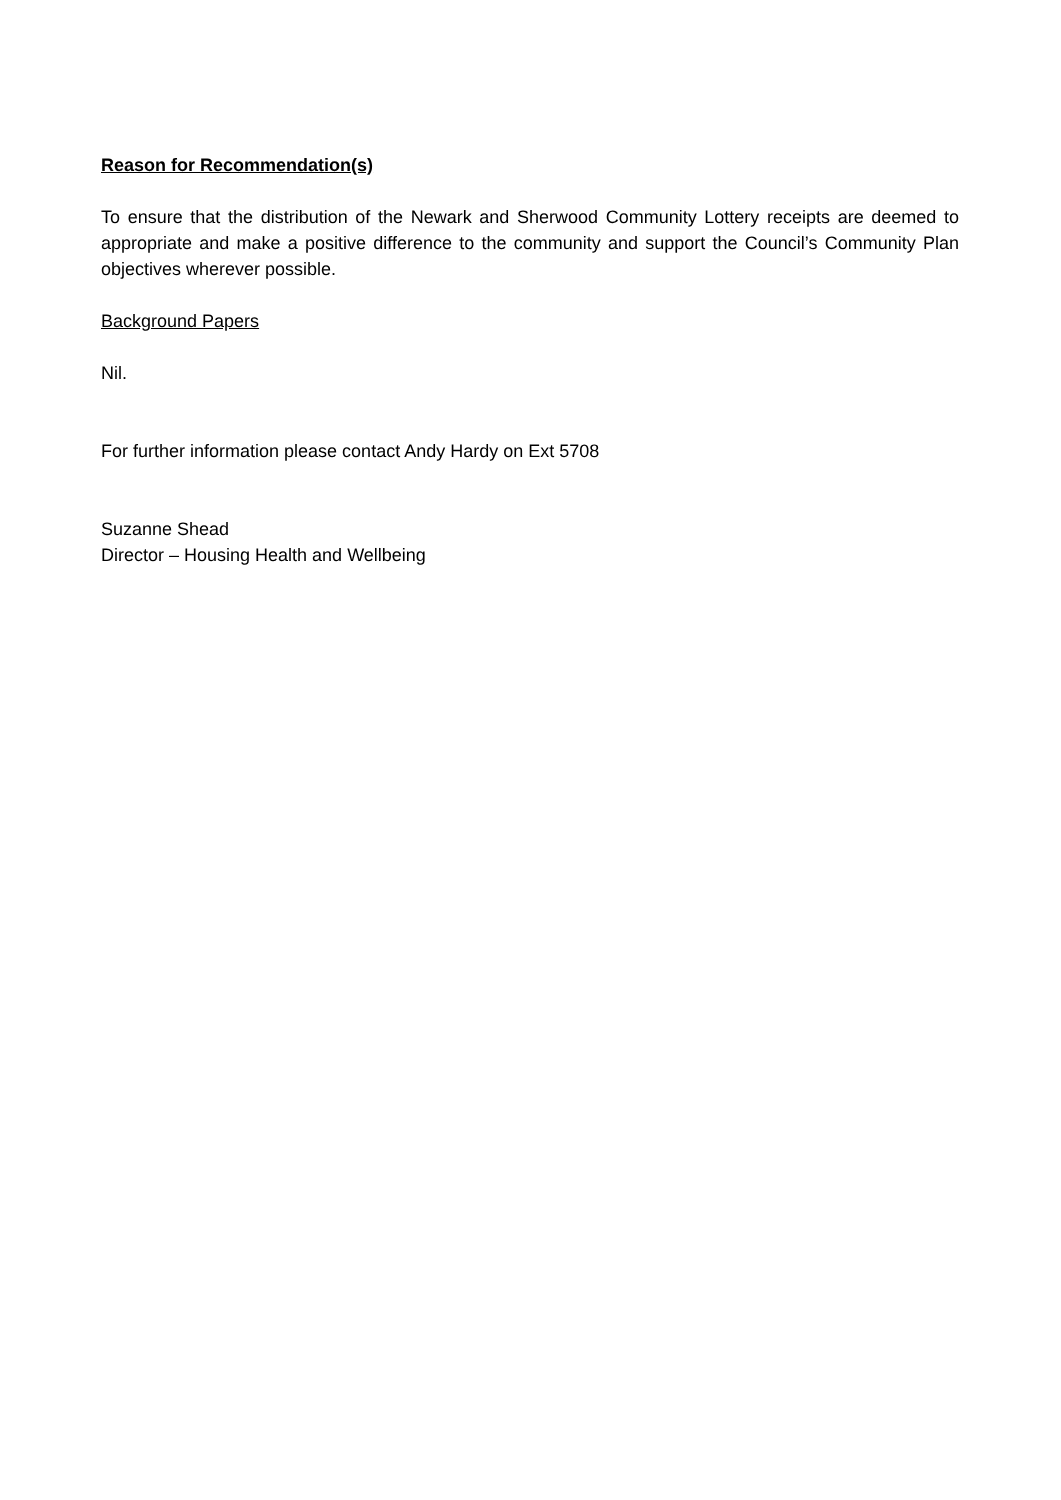Reason for Recommendation(s)
To ensure that the distribution of the Newark and Sherwood Community Lottery receipts are deemed to appropriate and make a positive difference to the community and support the Council’s Community Plan objectives wherever possible.
Background Papers
Nil.
For further information please contact Andy Hardy on Ext 5708
Suzanne Shead
Director – Housing Health and Wellbeing